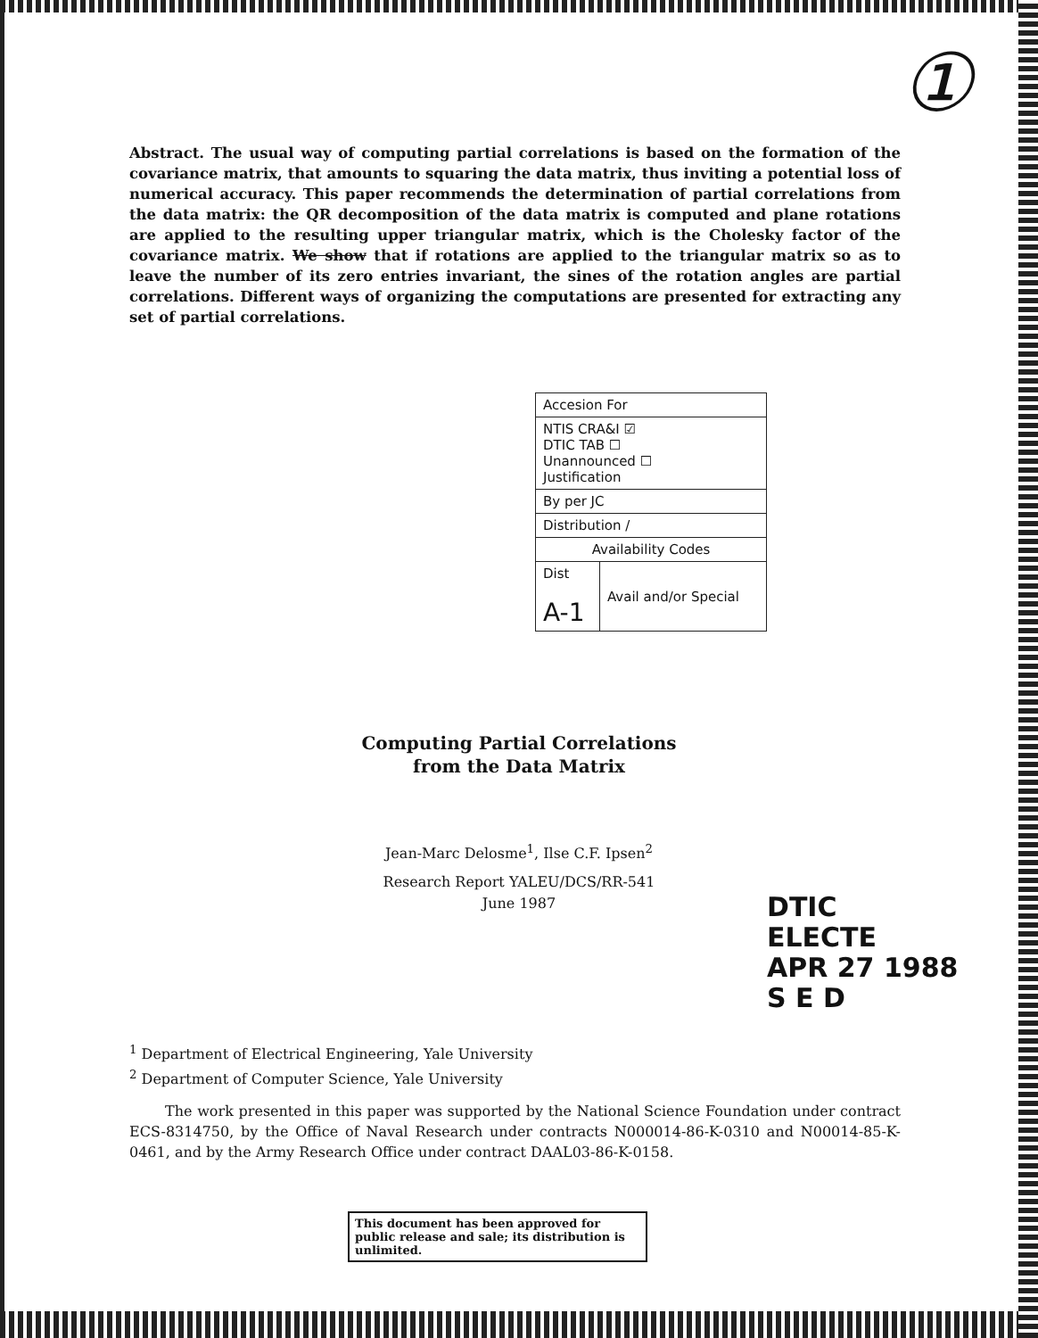①
Abstract. The usual way of computing partial correlations is based on the formation of the covariance matrix, that amounts to squaring the data matrix, thus inviting a potential loss of numerical accuracy. This paper recommends the determination of partial correlations from the data matrix: the QR decomposition of the data matrix is computed and plane rotations are applied to the resulting upper triangular matrix, which is the Cholesky factor of the covariance matrix. We show that if rotations are applied to the triangular matrix so as to leave the number of its zero entries invariant, the sines of the rotation angles are partial correlations. Different ways of organizing the computations are presented for extracting any set of partial correlations.
| Accesion For | |
| NTIS CRA&I ☑ DTIC TAB ☐ Unannounced ☐ Justification | |
| By per JC | |
| Distribution / | |
| Availability Codes | |
| Dist A-1 | Avail and/or Special |
Computing Partial Correlations
from the Data Matrix
Jean-Marc Delosme<sup>1</sup>, Ilse C.F. Ipsen<sup>2</sup>
Research Report YALEU/DCS/RR-541
June 1987
DTIC
ELECTE
APR 27 1988
S E D
<sup>1</sup> Department of Electrical Engineering, Yale University
<sup>2</sup> Department of Computer Science, Yale University
The work presented in this paper was supported by the National Science Foundation under contract ECS-8314750, by the Office of Naval Research under contracts N000014-86-K-0310 and N00014-85-K-0461, and by the Army Research Office under contract DAAL03-86-K-0158.
This document has been approved for public release and sale; its distribution is unlimited.